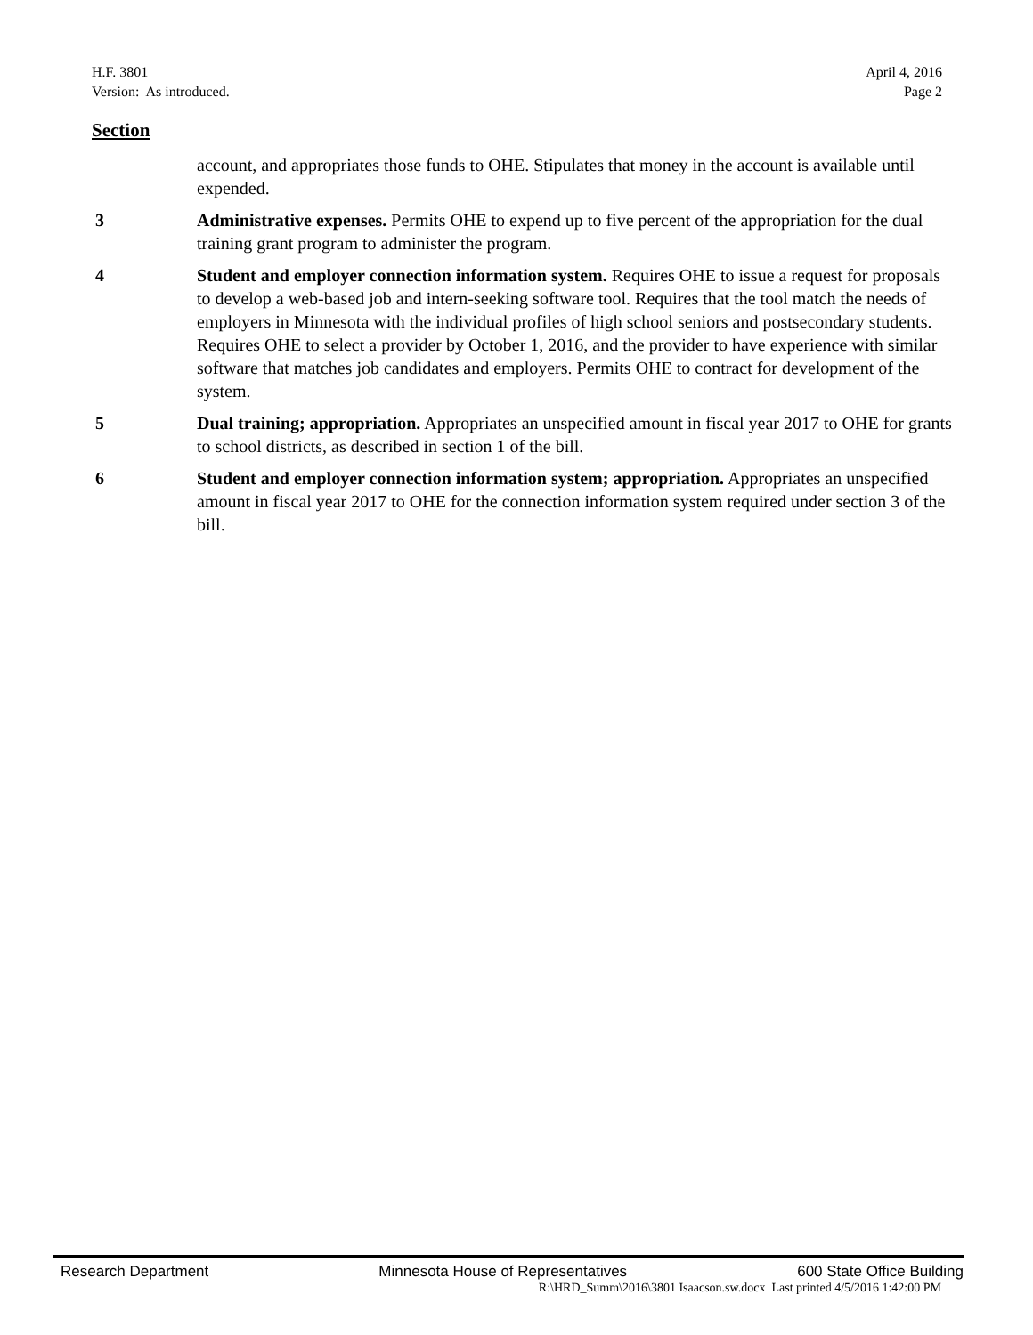H.F. 3801
Version: As introduced.
April 4, 2016
Page 2
Section
account, and appropriates those funds to OHE. Stipulates that money in the account is available until expended.
3 Administrative expenses. Permits OHE to expend up to five percent of the appropriation for the dual training grant program to administer the program.
4 Student and employer connection information system. Requires OHE to issue a request for proposals to develop a web-based job and intern-seeking software tool. Requires that the tool match the needs of employers in Minnesota with the individual profiles of high school seniors and postsecondary students. Requires OHE to select a provider by October 1, 2016, and the provider to have experience with similar software that matches job candidates and employers. Permits OHE to contract for development of the system.
5 Dual training; appropriation. Appropriates an unspecified amount in fiscal year 2017 to OHE for grants to school districts, as described in section 1 of the bill.
6 Student and employer connection information system; appropriation. Appropriates an unspecified amount in fiscal year 2017 to OHE for the connection information system required under section 3 of the bill.
Research Department Minnesota House of Representatives 600 State Office Building
R:\HRD_Summ\2016\3801 Isaacson.sw.docx Last printed 4/5/2016 1:42:00 PM